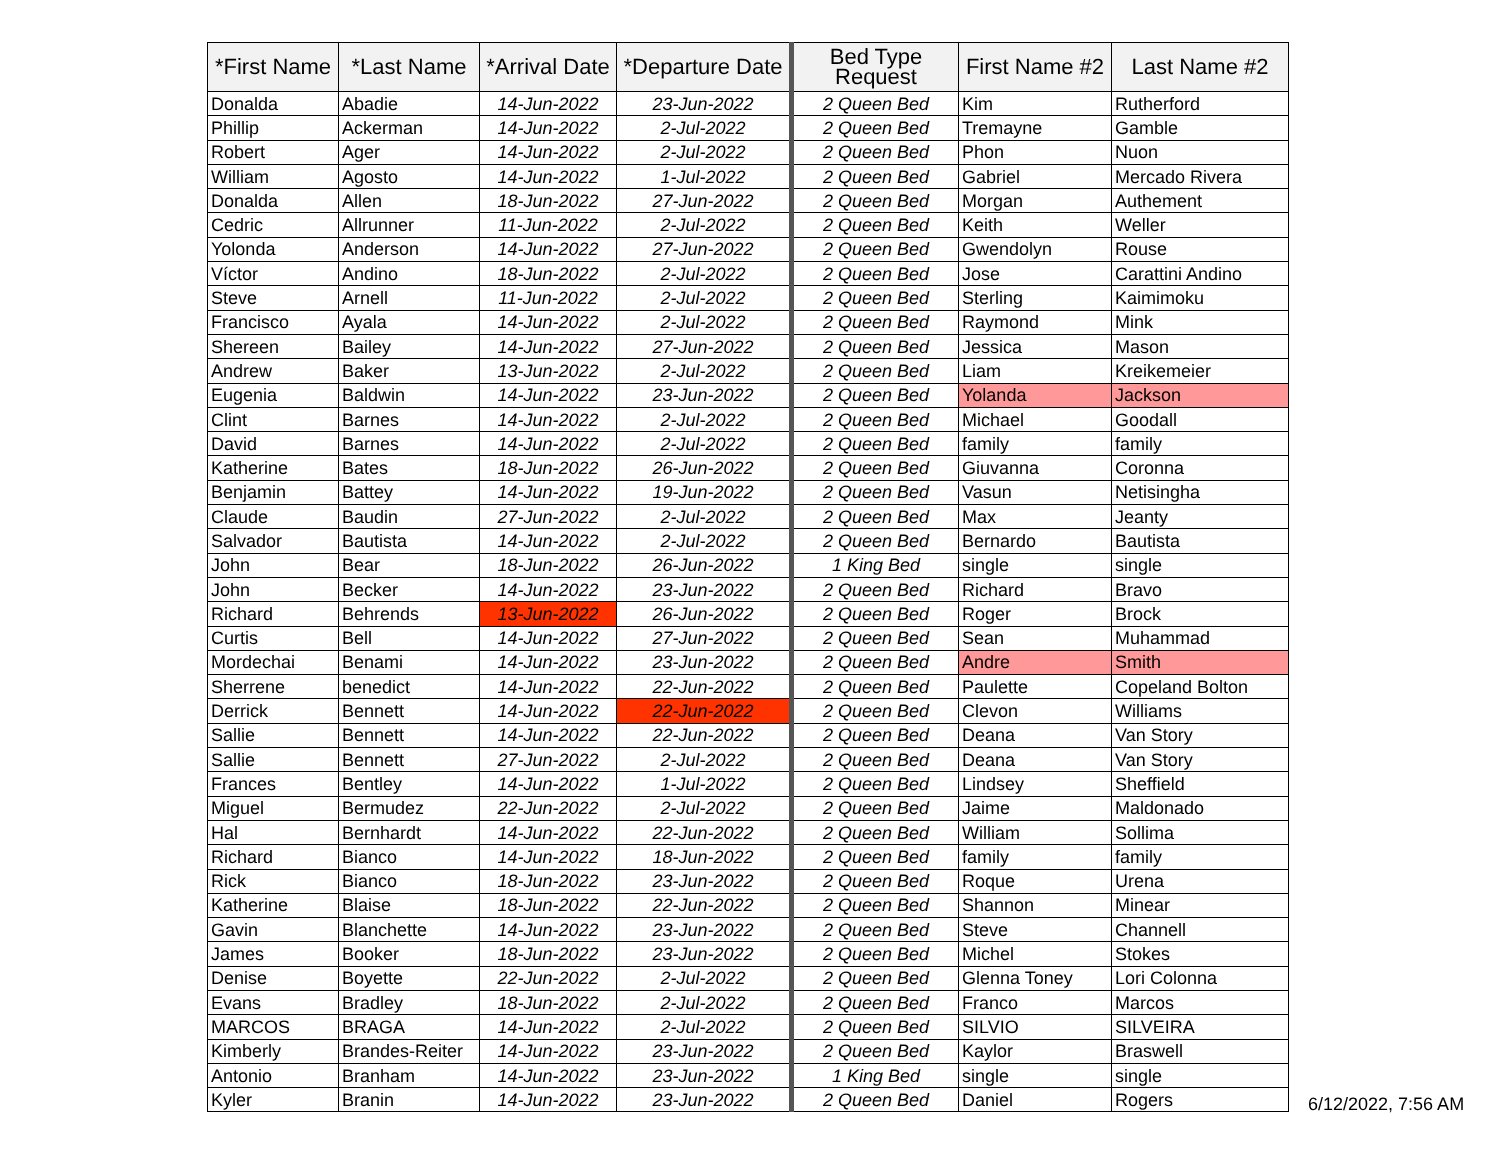| *First Name | *Last Name | *Arrival Date | *Departure Date | Bed Type Request | First Name #2 | Last Name #2 |
| --- | --- | --- | --- | --- | --- | --- |
| Donalda | Abadie | 14-Jun-2022 | 23-Jun-2022 | 2 Queen Bed | Kim | Rutherford |
| Phillip | Ackerman | 14-Jun-2022 | 2-Jul-2022 | 2 Queen Bed | Tremayne | Gamble |
| Robert | Ager | 14-Jun-2022 | 2-Jul-2022 | 2 Queen Bed | Phon | Nuon |
| William | Agosto | 14-Jun-2022 | 1-Jul-2022 | 2 Queen Bed | Gabriel | Mercado Rivera |
| Donalda | Allen | 18-Jun-2022 | 27-Jun-2022 | 2 Queen Bed | Morgan | Authement |
| Cedric | Allrunner | 11-Jun-2022 | 2-Jul-2022 | 2 Queen Bed | Keith | Weller |
| Yolonda | Anderson | 14-Jun-2022 | 27-Jun-2022 | 2 Queen Bed | Gwendolyn | Rouse |
| Víctor | Andino | 18-Jun-2022 | 2-Jul-2022 | 2 Queen Bed | Jose | Carattini Andino |
| Steve | Arnell | 11-Jun-2022 | 2-Jul-2022 | 2 Queen Bed | Sterling | Kaimimoku |
| Francisco | Ayala | 14-Jun-2022 | 2-Jul-2022 | 2 Queen Bed | Raymond | Mink |
| Shereen | Bailey | 14-Jun-2022 | 27-Jun-2022 | 2 Queen Bed | Jessica | Mason |
| Andrew | Baker | 13-Jun-2022 | 2-Jul-2022 | 2 Queen Bed | Liam | Kreikemeier |
| Eugenia | Baldwin | 14-Jun-2022 | 23-Jun-2022 | 2 Queen Bed | Yolanda | Jackson |
| Clint | Barnes | 14-Jun-2022 | 2-Jul-2022 | 2 Queen Bed | Michael | Goodall |
| David | Barnes | 14-Jun-2022 | 2-Jul-2022 | 2 Queen Bed | family | family |
| Katherine | Bates | 18-Jun-2022 | 26-Jun-2022 | 2 Queen Bed | Giuvanna | Coronna |
| Benjamin | Battey | 14-Jun-2022 | 19-Jun-2022 | 2 Queen Bed | Vasun | Netisingha |
| Claude | Baudin | 27-Jun-2022 | 2-Jul-2022 | 2 Queen Bed | Max | Jeanty |
| Salvador | Bautista | 14-Jun-2022 | 2-Jul-2022 | 2 Queen Bed | Bernardo | Bautista |
| John | Bear | 18-Jun-2022 | 26-Jun-2022 | 1 King Bed | single | single |
| John | Becker | 14-Jun-2022 | 23-Jun-2022 | 2 Queen Bed | Richard | Bravo |
| Richard | Behrends | 13-Jun-2022 | 26-Jun-2022 | 2 Queen Bed | Roger | Brock |
| Curtis | Bell | 14-Jun-2022 | 27-Jun-2022 | 2 Queen Bed | Sean | Muhammad |
| Mordechai | Benami | 14-Jun-2022 | 23-Jun-2022 | 2 Queen Bed | Andre | Smith |
| Sherrene | benedict | 14-Jun-2022 | 22-Jun-2022 | 2 Queen Bed | Paulette | Copeland Bolton |
| Derrick | Bennett | 14-Jun-2022 | 22-Jun-2022 | 2 Queen Bed | Clevon | Williams |
| Sallie | Bennett | 14-Jun-2022 | 22-Jun-2022 | 2 Queen Bed | Deana | Van Story |
| Sallie | Bennett | 27-Jun-2022 | 2-Jul-2022 | 2 Queen Bed | Deana | Van Story |
| Frances | Bentley | 14-Jun-2022 | 1-Jul-2022 | 2 Queen Bed | Lindsey | Sheffield |
| Miguel | Bermudez | 22-Jun-2022 | 2-Jul-2022 | 2 Queen Bed | Jaime | Maldonado |
| Hal | Bernhardt | 14-Jun-2022 | 22-Jun-2022 | 2 Queen Bed | William | Sollima |
| Richard | Bianco | 14-Jun-2022 | 18-Jun-2022 | 2 Queen Bed | family | family |
| Rick | Bianco | 18-Jun-2022 | 23-Jun-2022 | 2 Queen Bed | Roque | Urena |
| Katherine | Blaise | 18-Jun-2022 | 22-Jun-2022 | 2 Queen Bed | Shannon | Minear |
| Gavin | Blanchette | 14-Jun-2022 | 23-Jun-2022 | 2 Queen Bed | Steve | Channell |
| James | Booker | 18-Jun-2022 | 23-Jun-2022 | 2 Queen Bed | Michel | Stokes |
| Denise | Boyette | 22-Jun-2022 | 2-Jul-2022 | 2 Queen Bed | Glenna Toney | Lori Colonna |
| Evans | Bradley | 18-Jun-2022 | 2-Jul-2022 | 2 Queen Bed | Franco | Marcos |
| MARCOS | BRAGA | 14-Jun-2022 | 2-Jul-2022 | 2 Queen Bed | SILVIO | SILVEIRA |
| Kimberly | Brandes-Reiter | 14-Jun-2022 | 23-Jun-2022 | 2 Queen Bed | Kaylor | Braswell |
| Antonio | Branham | 14-Jun-2022 | 23-Jun-2022 | 1 King Bed | single | single |
| Kyler | Branin | 14-Jun-2022 | 23-Jun-2022 | 2 Queen Bed | Daniel | Rogers |
6/12/2022, 7:56 AM